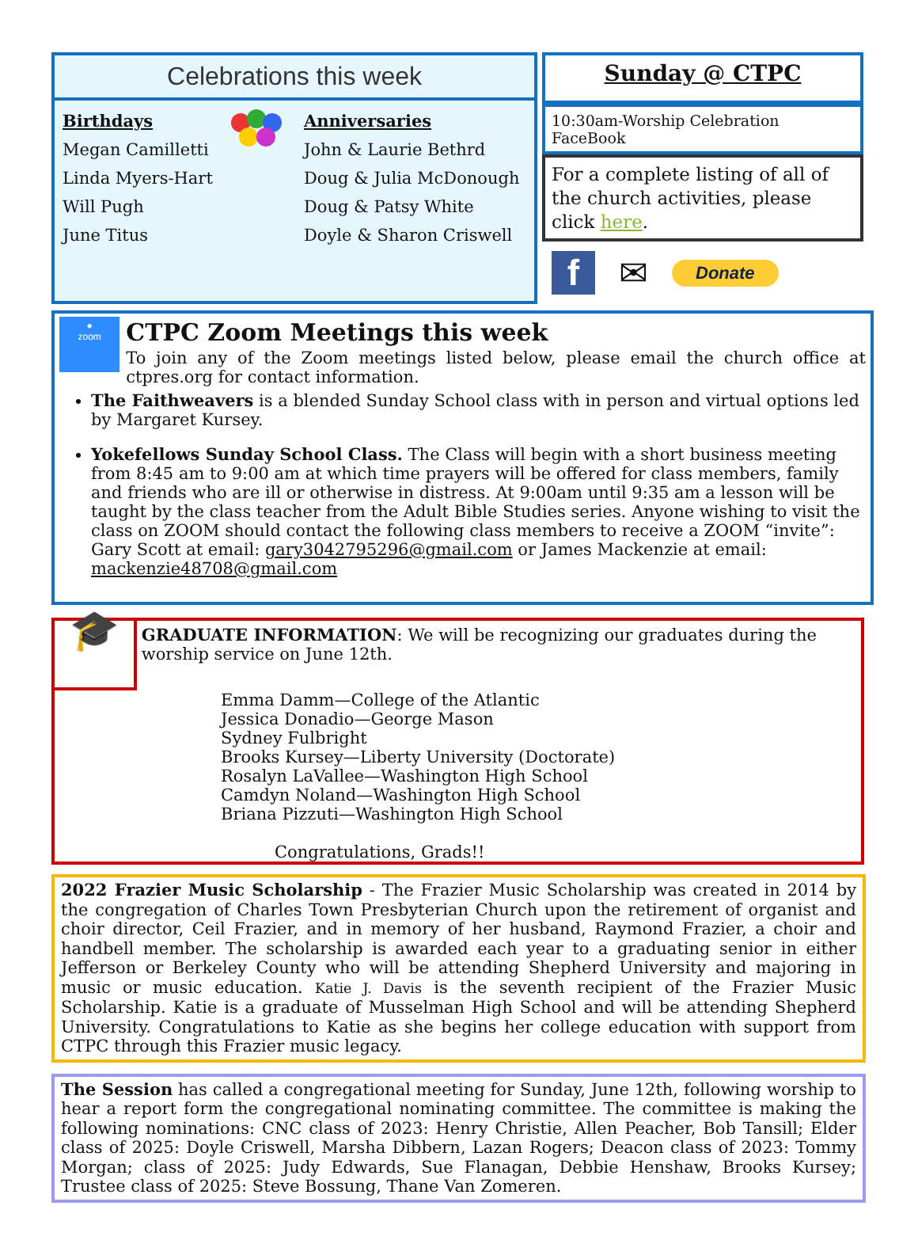Celebrations this week
Birthdays
Megan Camilletti
Linda Myers-Hart
Will Pugh
June Titus
Anniversaries
John & Laurie Bethrd
Doug & Julia McDonough
Doug & Patsy White
Doyle & Sharon Criswell
Sunday @ CTPC
10:30am-Worship Celebration FaceBook
For a complete listing of all of the church activities, please click here.
f
✉
Donate
●
zoom
CTPC Zoom Meetings this week
To join any of the Zoom meetings listed below, please email the church office at ctpres.org for contact information.
The Faithweavers is a blended Sunday School class with in person and virtual options led by Margaret Kursey.
Yokefellows Sunday School Class. The Class will begin with a short business meeting from 8:45 am to 9:00 am at which time prayers will be offered for class members, family and friends who are ill or otherwise in distress. At 9:00am until 9:35 am a lesson will be taught by the class teacher from the Adult Bible Studies series. Anyone wishing to visit the class on ZOOM should contact the following class members to receive a ZOOM “invite”: Gary Scott at email: gary3042795296@gmail.com or James Mackenzie at email: mackenzie48708@gmail.com
🎓
GRADUATE INFORMATION: We will be recognizing our graduates during the worship service on June 12th.
Emma Damm—College of the Atlantic
Jessica Donadio—George Mason
Sydney Fulbright
Brooks Kursey—Liberty University (Doctorate)
Rosalyn LaVallee—Washington High School
Camdyn Noland—Washington High School
Briana Pizzuti—Washington High School
Congratulations, Grads!!
2022 Frazier Music Scholarship - The Frazier Music Scholarship was created in 2014 by the congregation of Charles Town Presbyterian Church upon the retirement of organist and choir director, Ceil Frazier, and in memory of her husband, Raymond Frazier, a choir and handbell member. The scholarship is awarded each year to a graduating senior in either Jefferson or Berkeley County who will be attending Shepherd University and majoring in music or music education. Katie J. Davis is the seventh recipient of the Frazier Music Scholarship. Katie is a graduate of Musselman High School and will be attending Shepherd University. Congratulations to Katie as she begins her college education with support from CTPC through this Frazier music legacy.
The Session has called a congregational meeting for Sunday, June 12th, following worship to hear a report form the congregational nominating committee. The committee is making the following nominations: CNC class of 2023: Henry Christie, Allen Peacher, Bob Tansill; Elder class of 2025: Doyle Criswell, Marsha Dibbern, Lazan Rogers; Deacon class of 2023: Tommy Morgan; class of 2025: Judy Edwards, Sue Flanagan, Debbie Henshaw, Brooks Kursey; Trustee class of 2025: Steve Bossung, Thane Van Zomeren.